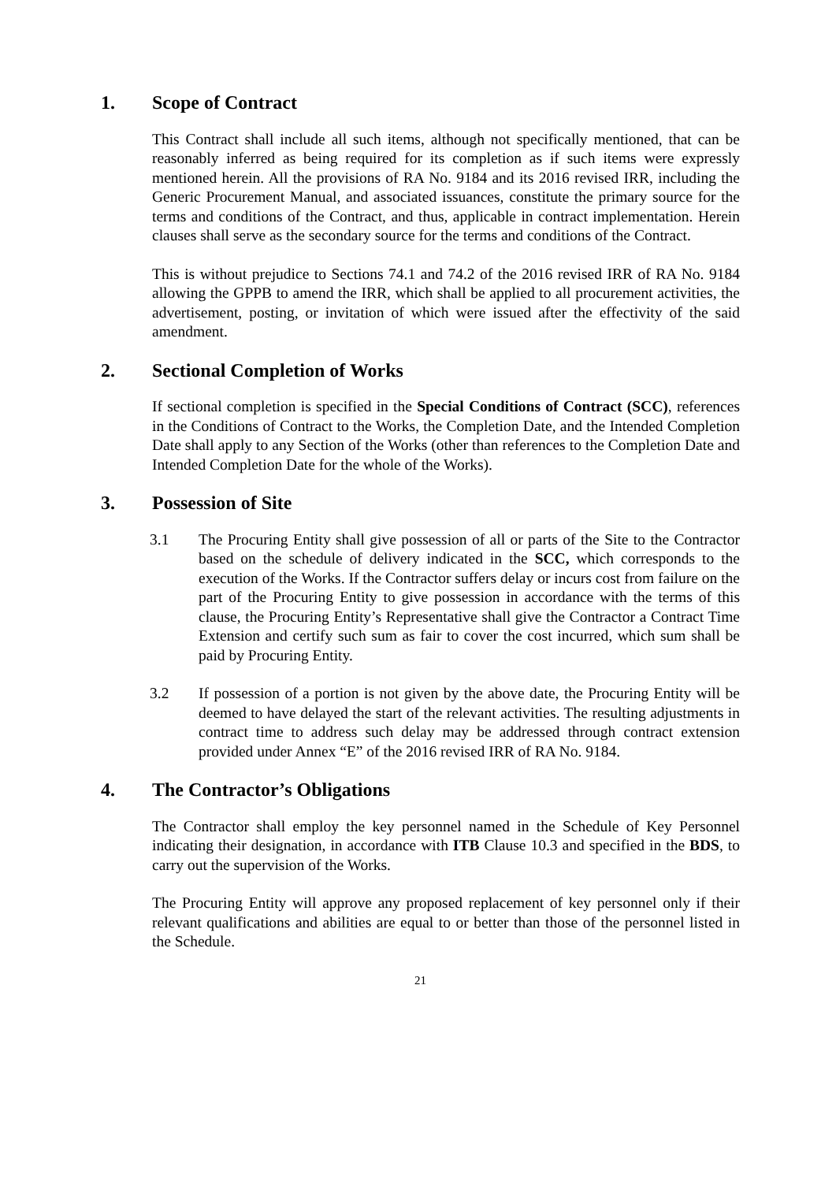1. Scope of Contract
This Contract shall include all such items, although not specifically mentioned, that can be reasonably inferred as being required for its completion as if such items were expressly mentioned herein. All the provisions of RA No. 9184 and its 2016 revised IRR, including the Generic Procurement Manual, and associated issuances, constitute the primary source for the terms and conditions of the Contract, and thus, applicable in contract implementation. Herein clauses shall serve as the secondary source for the terms and conditions of the Contract.
This is without prejudice to Sections 74.1 and 74.2 of the 2016 revised IRR of RA No. 9184 allowing the GPPB to amend the IRR, which shall be applied to all procurement activities, the advertisement, posting, or invitation of which were issued after the effectivity of the said amendment.
2. Sectional Completion of Works
If sectional completion is specified in the Special Conditions of Contract (SCC), references in the Conditions of Contract to the Works, the Completion Date, and the Intended Completion Date shall apply to any Section of the Works (other than references to the Completion Date and Intended Completion Date for the whole of the Works).
3. Possession of Site
3.1 The Procuring Entity shall give possession of all or parts of the Site to the Contractor based on the schedule of delivery indicated in the SCC, which corresponds to the execution of the Works. If the Contractor suffers delay or incurs cost from failure on the part of the Procuring Entity to give possession in accordance with the terms of this clause, the Procuring Entity’s Representative shall give the Contractor a Contract Time Extension and certify such sum as fair to cover the cost incurred, which sum shall be paid by Procuring Entity.
3.2 If possession of a portion is not given by the above date, the Procuring Entity will be deemed to have delayed the start of the relevant activities. The resulting adjustments in contract time to address such delay may be addressed through contract extension provided under Annex “E” of the 2016 revised IRR of RA No. 9184.
4. The Contractor’s Obligations
The Contractor shall employ the key personnel named in the Schedule of Key Personnel indicating their designation, in accordance with ITB Clause 10.3 and specified in the BDS, to carry out the supervision of the Works.
The Procuring Entity will approve any proposed replacement of key personnel only if their relevant qualifications and abilities are equal to or better than those of the personnel listed in the Schedule.
21